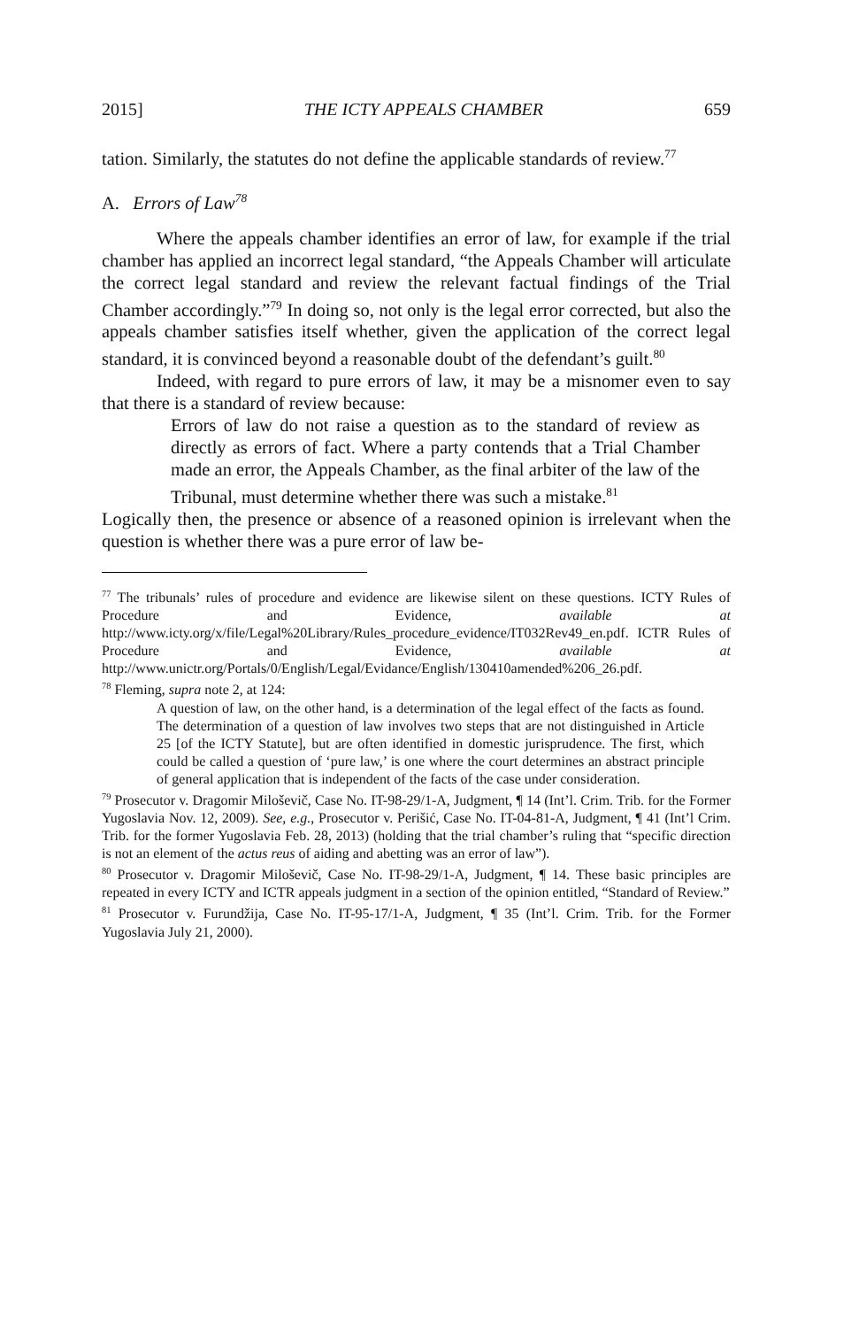2015] THE ICTY APPEALS CHAMBER 659
tation. Similarly, the statutes do not define the applicable standards of review.<sup>77</sup>
A. Errors of Law<sup>78</sup>
Where the appeals chamber identifies an error of law, for example if the trial chamber has applied an incorrect legal standard, “the Appeals Chamber will articulate the correct legal standard and review the relevant factual findings of the Trial Chamber accordingly.”<sup>79</sup> In doing so, not only is the legal error corrected, but also the appeals chamber satisfies itself whether, given the application of the correct legal standard, it is convinced beyond a reasonable doubt of the defendant’s guilt.<sup>80</sup>
Indeed, with regard to pure errors of law, it may be a misnomer even to say that there is a standard of review because:
Errors of law do not raise a question as to the standard of review as directly as errors of fact. Where a party contends that a Trial Chamber made an error, the Appeals Chamber, as the final arbiter of the law of the Tribunal, must determine whether there was such a mistake.<sup>81</sup>
Logically then, the presence or absence of a reasoned opinion is irrelevant when the question is whether there was a pure error of law be-
<sup>77</sup> The tribunals’ rules of procedure and evidence are likewise silent on these questions. ICTY Rules of Procedure and Evidence, available at http://www.icty.org/x/file/Legal%20Library/Rules_procedure_evidence/IT032Rev49_en.pdf. ICTR Rules of Procedure and Evidence, available at http://www.unictr.org/Portals/0/English/Legal/Evidance/English/130410amended%206_26.pdf.
<sup>78</sup> Fleming, supra note 2, at 124:
A question of law, on the other hand, is a determination of the legal effect of the facts as found. The determination of a question of law involves two steps that are not distinguished in Article 25 [of the ICTY Statute], but are often identified in domestic jurisprudence. The first, which could be called a question of ‘pure law,’ is one where the court determines an abstract principle of general application that is independent of the facts of the case under consideration.
<sup>79</sup> Prosecutor v. Dragomir Miloševič, Case No. IT-98-29/1-A, Judgment, ¶ 14 (Int’l. Crim. Trib. for the Former Yugoslavia Nov. 12, 2009). See, e.g., Prosecutor v. Perišić, Case No. IT-04-81-A, Judgment, ¶ 41 (Int’l Crim. Trib. for the former Yugoslavia Feb. 28, 2013) (holding that the trial chamber’s ruling that “specific direction is not an element of the actus reus of aiding and abetting was an error of law”).
<sup>80</sup> Prosecutor v. Dragomir Miloševič, Case No. IT-98-29/1-A, Judgment, ¶ 14. These basic principles are repeated in every ICTY and ICTR appeals judgment in a section of the opinion entitled, “Standard of Review.”
<sup>81</sup> Prosecutor v. Furundžija, Case No. IT-95-17/1-A, Judgment, ¶ 35 (Int’l. Crim. Trib. for the Former Yugoslavia July 21, 2000).